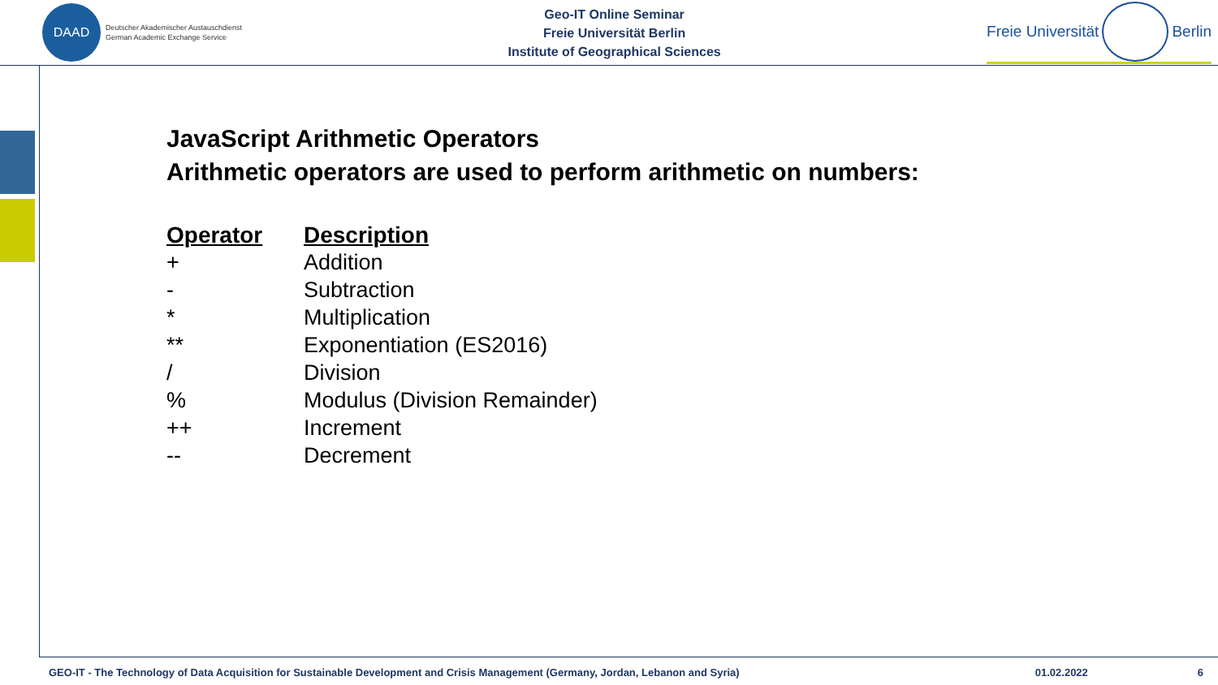DAAD
Deutscher Akademischer Austauschdienst
German Academic Exchange Service
Geo-IT Online Seminar
Freie Universität Berlin
Institute of Geographical Sciences
Freie Universität Berlin
JavaScript Arithmetic Operators
Arithmetic operators are used to perform arithmetic on numbers:
| Operator | Description |
| --- | --- |
| + | Addition |
| - | Subtraction |
| * | Multiplication |
| ** | Exponentiation (ES2016) |
| / | Division |
| % | Modulus (Division Remainder) |
| ++ | Increment |
| -- | Decrement |
GEO-IT - The Technology of Data Acquisition for Sustainable Development and Crisis Management (Germany, Jordan, Lebanon and Syria) 01.02.2022 6